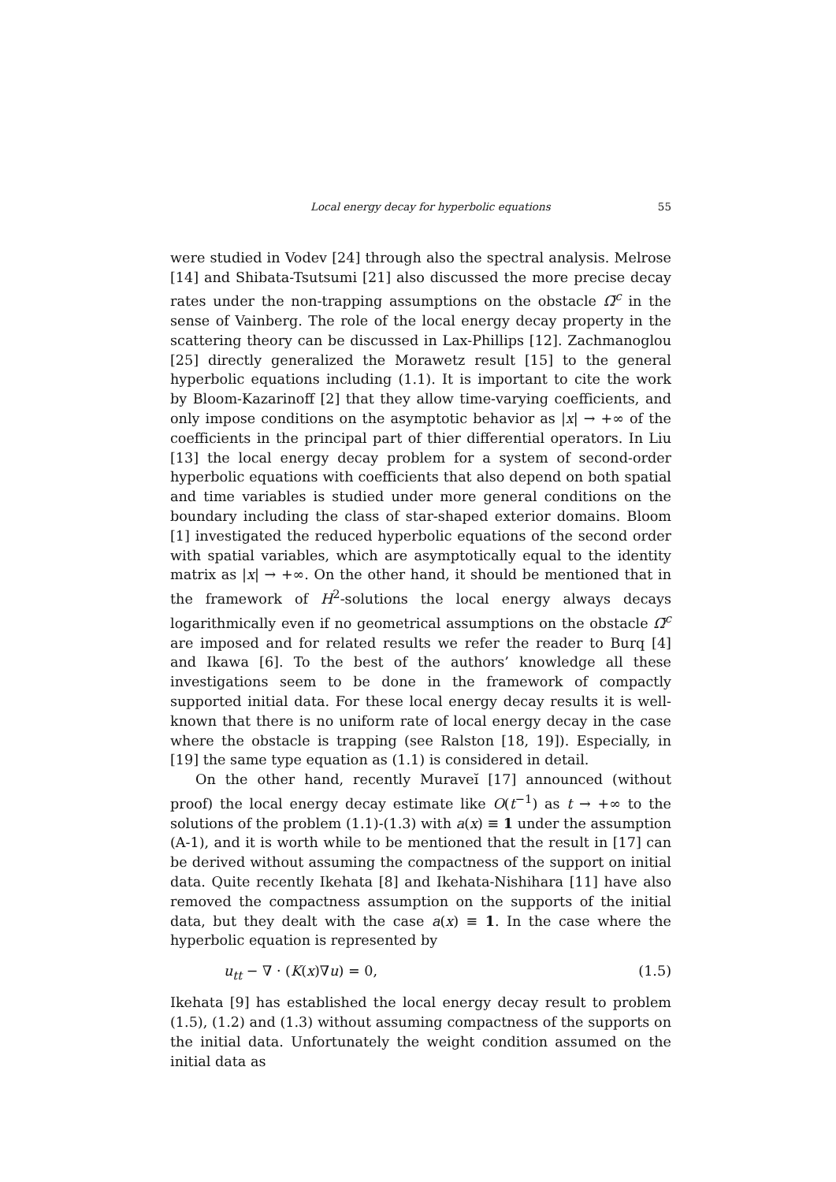Local energy decay for hyperbolic equations 55
were studied in Vodev [24] through also the spectral analysis. Melrose [14] and Shibata-Tsutsumi [21] also discussed the more precise decay rates under the non-trapping assumptions on the obstacle Ω̄<sup>c</sup> in the sense of Vainberg. The role of the local energy decay property in the scattering theory can be discussed in Lax-Phillips [12]. Zachmanoglou [25] directly generalized the Morawetz result [15] to the general hyperbolic equations including (1.1). It is important to cite the work by Bloom-Kazarinoff [2] that they allow time-varying coefficients, and only impose conditions on the asymptotic behavior as |x| → +∞ of the coefficients in the principal part of thier differential operators. In Liu [13] the local energy decay problem for a system of second-order hyperbolic equations with coefficients that also depend on both spatial and time variables is studied under more general conditions on the boundary including the class of star-shaped exterior domains. Bloom [1] investigated the reduced hyperbolic equations of the second order with spatial variables, which are asymptotically equal to the identity matrix as |x| → +∞. On the other hand, it should be mentioned that in the framework of H<sup>2</sup>-solutions the local energy always decays logarithmically even if no geometrical assumptions on the obstacle Ω̄<sup>c</sup> are imposed and for related results we refer the reader to Burq [4] and Ikawa [6]. To the best of the authors’ knowledge all these investigations seem to be done in the framework of compactly supported initial data. For these local energy decay results it is well-known that there is no uniform rate of local energy decay in the case where the obstacle is trapping (see Ralston [18, 19]). Especially, in [19] the same type equation as (1.1) is considered in detail.
On the other hand, recently Muraveĭ [17] announced (without proof) the local energy decay estimate like O(t<sup>−1</sup>) as t → +∞ to the solutions of the problem (1.1)-(1.3) with a(x) ≡ 1 under the assumption (A-1), and it is worth while to be mentioned that the result in [17] can be derived without assuming the compactness of the support on initial data. Quite recently Ikehata [8] and Ikehata-Nishihara [11] have also removed the compactness assumption on the supports of the initial data, but they dealt with the case a(x) ≡ 1. In the case where the hyperbolic equation is represented by
u<sub>tt</sub> − ∇ · (K(x)∇u) = 0, (1.5)
Ikehata [9] has established the local energy decay result to problem (1.5), (1.2) and (1.3) without assuming compactness of the supports on the initial data. Unfortunately the weight condition assumed on the initial data as